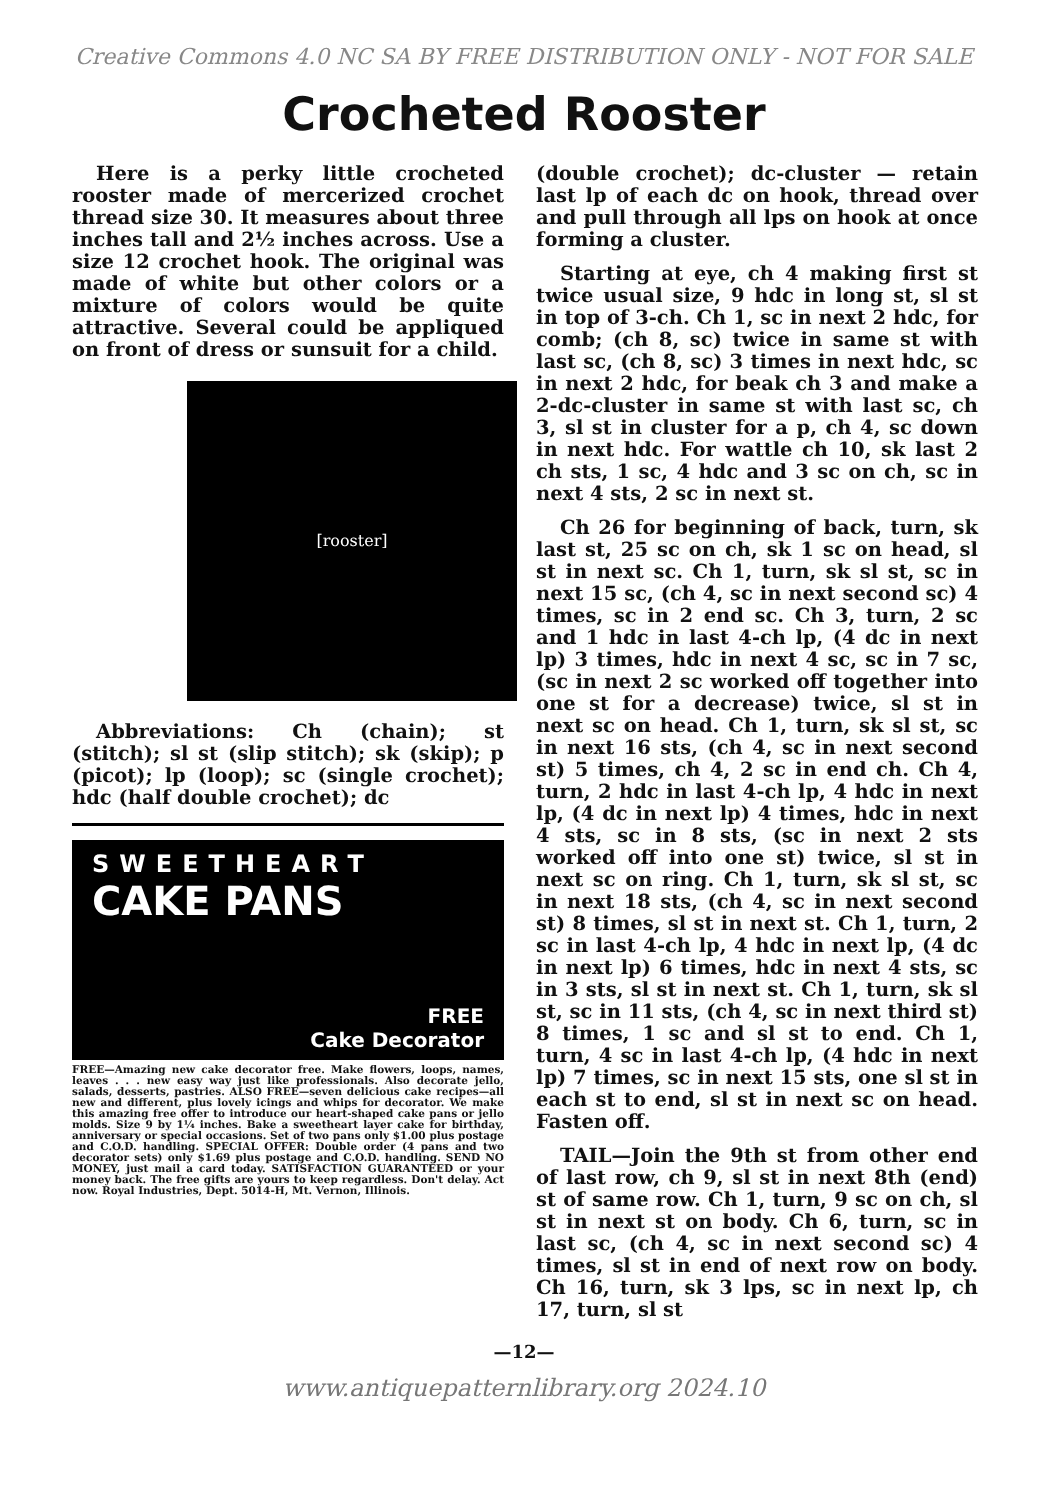Creative Commons 4.0 NC SA BY FREE DISTRIBUTION ONLY - NOT FOR SALE
Crocheted Rooster
Here is a perky little crocheted rooster made of mercerized crochet thread size 30. It measures about three inches tall and 2½ inches across. Use a size 12 crochet hook. The original was made of white but other colors or a mixture of colors would be quite attractive. Several could be appliqued on front of dress or sunsuit for a child.
[rooster]
Abbreviations: Ch (chain); st (stitch); sl st (slip stitch); sk (skip); p (picot); lp (loop); sc (single crochet); hdc (half double crochet); dc
SWEETHEART
CAKE PANS
FREE
Cake Decorator
FREE—Amazing new cake decorator free. Make flowers, loops, names, leaves . . . new easy way just like professionals. Also decorate jello, salads, desserts, pastries. ALSO FREE—seven delicious cake recipes—all new and different, plus lovely icings and whips for decorator. We make this amazing free offer to introduce our heart-shaped cake pans or jello molds. Size 9 by 1¼ inches. Bake a sweetheart layer cake for birthday, anniversary or special occasions. Set of two pans only $1.00 plus postage and C.O.D. handling. SPECIAL OFFER: Double order (4 pans and two decorator sets) only $1.69 plus postage and C.O.D. handling. SEND NO MONEY, just mail a card today. SATISFACTION GUARANTEED or your money back. The free gifts are yours to keep regardless. Don't delay. Act now. Royal Industries, Dept. 5014-H, Mt. Vernon, Illinois.
(double crochet); dc-cluster — retain last lp of each dc on hook, thread over and pull through all lps on hook at once forming a cluster.
Starting at eye, ch 4 making first st twice usual size, 9 hdc in long st, sl st in top of 3-ch. Ch 1, sc in next 2 hdc, for comb; (ch 8, sc) twice in same st with last sc, (ch 8, sc) 3 times in next hdc, sc in next 2 hdc, for beak ch 3 and make a 2-dc-cluster in same st with last sc, ch 3, sl st in cluster for a p, ch 4, sc down in next hdc. For wattle ch 10, sk last 2 ch sts, 1 sc, 4 hdc and 3 sc on ch, sc in next 4 sts, 2 sc in next st.
Ch 26 for beginning of back, turn, sk last st, 25 sc on ch, sk 1 sc on head, sl st in next sc. Ch 1, turn, sk sl st, sc in next 15 sc, (ch 4, sc in next second sc) 4 times, sc in 2 end sc. Ch 3, turn, 2 sc and 1 hdc in last 4-ch lp, (4 dc in next lp) 3 times, hdc in next 4 sc, sc in 7 sc, (sc in next 2 sc worked off together into one st for a decrease) twice, sl st in next sc on head. Ch 1, turn, sk sl st, sc in next 16 sts, (ch 4, sc in next second st) 5 times, ch 4, 2 sc in end ch. Ch 4, turn, 2 hdc in last 4-ch lp, 4 hdc in next lp, (4 dc in next lp) 4 times, hdc in next 4 sts, sc in 8 sts, (sc in next 2 sts worked off into one st) twice, sl st in next sc on ring. Ch 1, turn, sk sl st, sc in next 18 sts, (ch 4, sc in next second st) 8 times, sl st in next st. Ch 1, turn, 2 sc in last 4-ch lp, 4 hdc in next lp, (4 dc in next lp) 6 times, hdc in next 4 sts, sc in 3 sts, sl st in next st. Ch 1, turn, sk sl st, sc in 11 sts, (ch 4, sc in next third st) 8 times, 1 sc and sl st to end. Ch 1, turn, 4 sc in last 4-ch lp, (4 hdc in next lp) 7 times, sc in next 15 sts, one sl st in each st to end, sl st in next sc on head. Fasten off.
TAIL—Join the 9th st from other end of last row, ch 9, sl st in next 8th (end) st of same row. Ch 1, turn, 9 sc on ch, sl st in next st on body. Ch 6, turn, sc in last sc, (ch 4, sc in next second sc) 4 times, sl st in end of next row on body. Ch 16, turn, sk 3 lps, sc in next lp, ch 17, turn, sl st
—12—
www.antiquepatternlibrary.org 2024.10